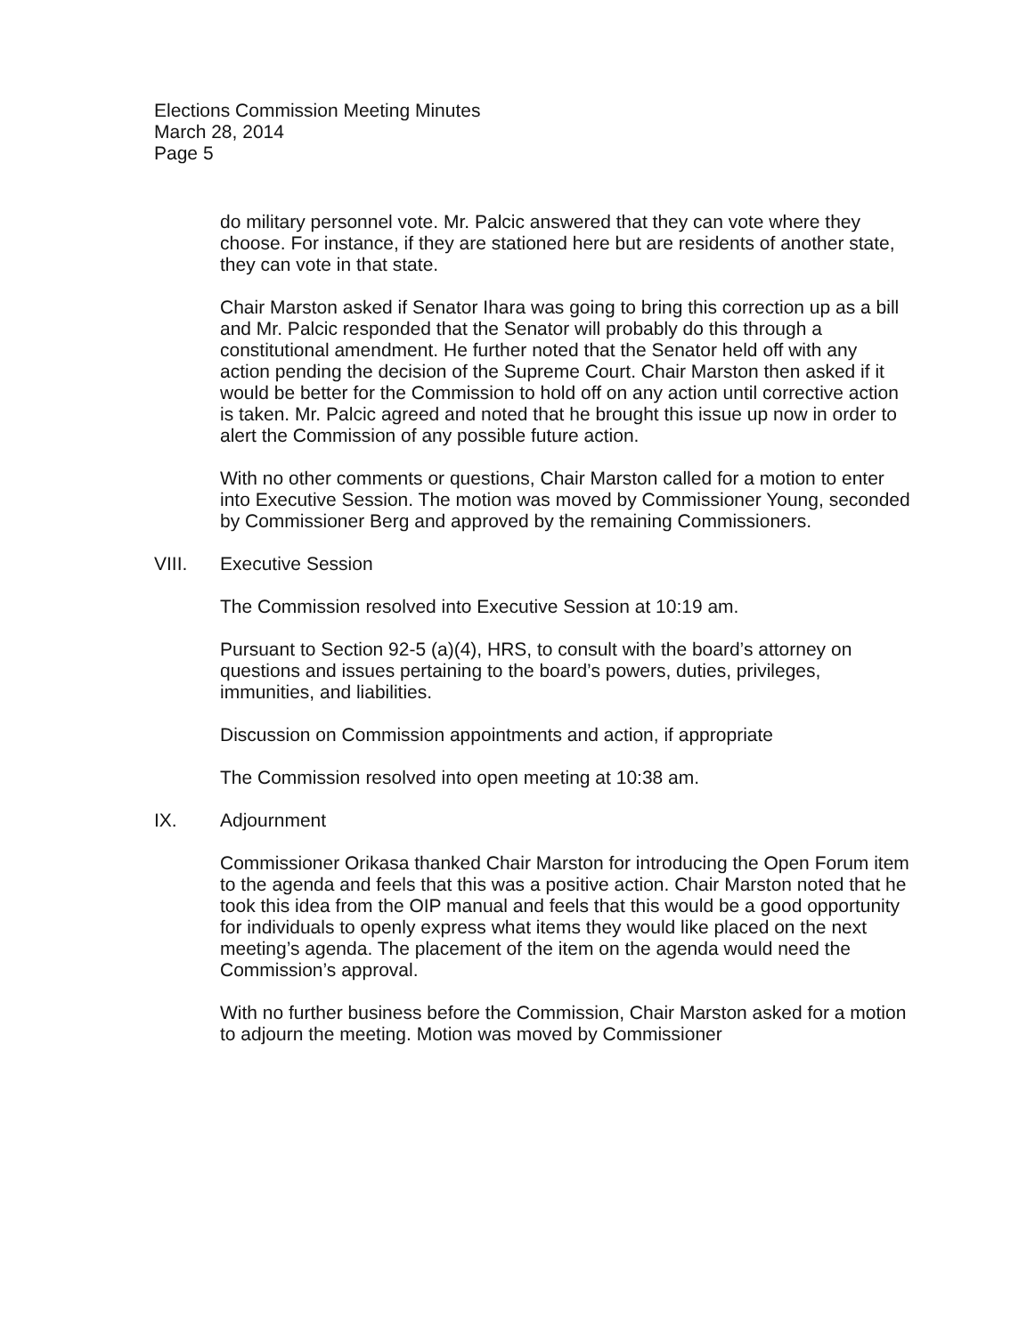Elections Commission Meeting Minutes
March 28, 2014
Page 5
do military personnel vote. Mr. Palcic answered that they can vote where they choose. For instance, if they are stationed here but are residents of another state, they can vote in that state.
Chair Marston asked if Senator Ihara was going to bring this correction up as a bill and Mr. Palcic responded that the Senator will probably do this through a constitutional amendment. He further noted that the Senator held off with any action pending the decision of the Supreme Court. Chair Marston then asked if it would be better for the Commission to hold off on any action until corrective action is taken. Mr. Palcic agreed and noted that he brought this issue up now in order to alert the Commission of any possible future action.
With no other comments or questions, Chair Marston called for a motion to enter into Executive Session. The motion was moved by Commissioner Young, seconded by Commissioner Berg and approved by the remaining Commissioners.
VIII. Executive Session
The Commission resolved into Executive Session at 10:19 am.
Pursuant to Section 92-5 (a)(4), HRS, to consult with the board’s attorney on questions and issues pertaining to the board’s powers, duties, privileges, immunities, and liabilities.
Discussion on Commission appointments and action, if appropriate
The Commission resolved into open meeting at 10:38 am.
IX. Adjournment
Commissioner Orikasa thanked Chair Marston for introducing the Open Forum item to the agenda and feels that this was a positive action. Chair Marston noted that he took this idea from the OIP manual and feels that this would be a good opportunity for individuals to openly express what items they would like placed on the next meeting’s agenda. The placement of the item on the agenda would need the Commission’s approval.
With no further business before the Commission, Chair Marston asked for a motion to adjourn the meeting. Motion was moved by Commissioner